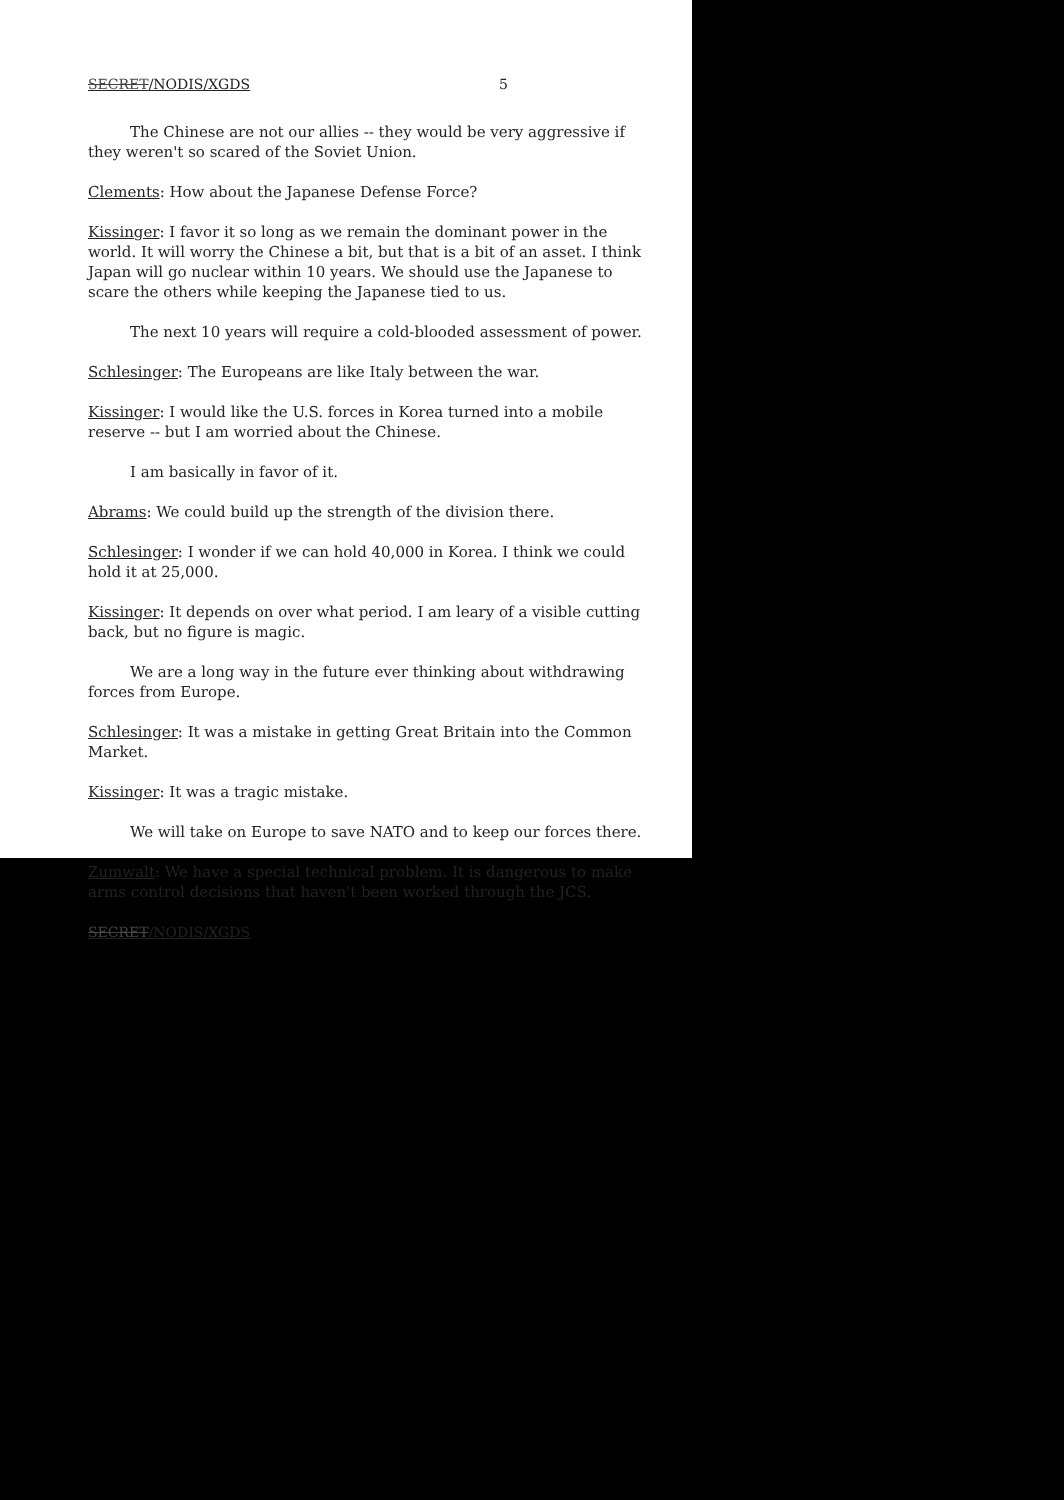SECRET/NODIS/XGDS 5
The Chinese are not our allies -- they would be very aggressive if they weren't so scared of the Soviet Union.
Clements: How about the Japanese Defense Force?
Kissinger: I favor it so long as we remain the dominant power in the world. It will worry the Chinese a bit, but that is a bit of an asset. I think Japan will go nuclear within 10 years. We should use the Japanese to scare the others while keeping the Japanese tied to us.
The next 10 years will require a cold-blooded assessment of power.
Schlesinger: The Europeans are like Italy between the war.
Kissinger: I would like the U.S. forces in Korea turned into a mobile reserve -- but I am worried about the Chinese.
I am basically in favor of it.
Abrams: We could build up the strength of the division there.
Schlesinger: I wonder if we can hold 40,000 in Korea. I think we could hold it at 25,000.
Kissinger: It depends on over what period. I am leary of a visible cutting back, but no figure is magic.
We are a long way in the future ever thinking about withdrawing forces from Europe.
Schlesinger: It was a mistake in getting Great Britain into the Common Market.
Kissinger: It was a tragic mistake.
We will take on Europe to save NATO and to keep our forces there.
Zumwalt: We have a special technical problem. It is dangerous to make arms control decisions that haven't been worked through the JCS.
SECRET/NODIS/XGDS